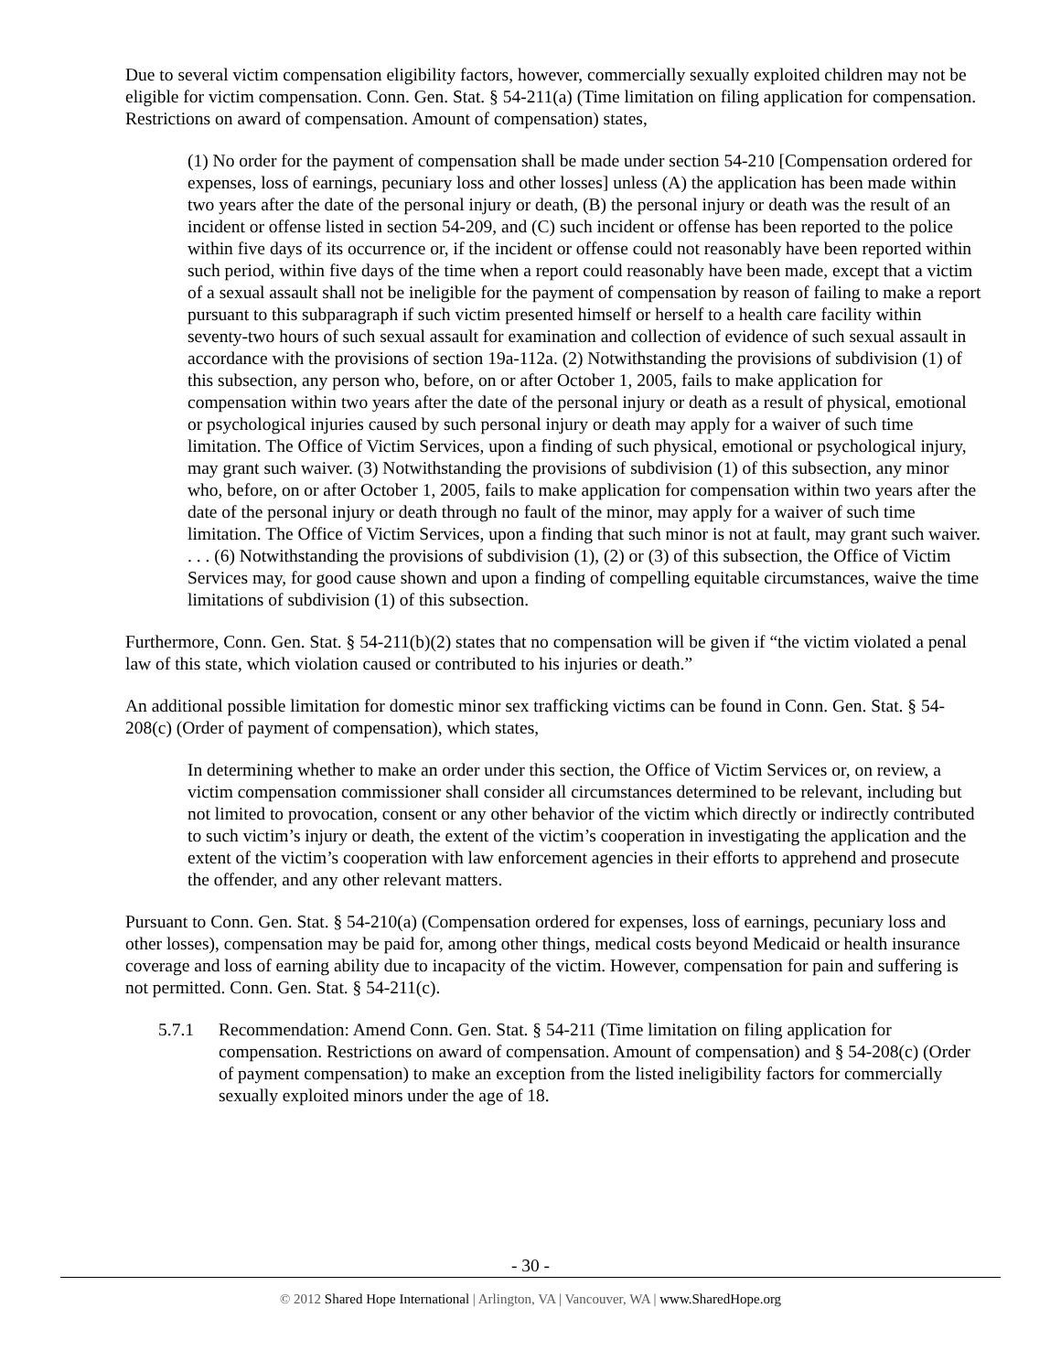Due to several victim compensation eligibility factors, however, commercially sexually exploited children may not be eligible for victim compensation. Conn. Gen. Stat. § 54-211(a) (Time limitation on filing application for compensation. Restrictions on award of compensation. Amount of compensation) states,
(1) No order for the payment of compensation shall be made under section 54-210 [Compensation ordered for expenses, loss of earnings, pecuniary loss and other losses] unless (A) the application has been made within two years after the date of the personal injury or death, (B) the personal injury or death was the result of an incident or offense listed in section 54-209, and (C) such incident or offense has been reported to the police within five days of its occurrence or, if the incident or offense could not reasonably have been reported within such period, within five days of the time when a report could reasonably have been made, except that a victim of a sexual assault shall not be ineligible for the payment of compensation by reason of failing to make a report pursuant to this subparagraph if such victim presented himself or herself to a health care facility within seventy-two hours of such sexual assault for examination and collection of evidence of such sexual assault in accordance with the provisions of section 19a-112a. (2) Notwithstanding the provisions of subdivision (1) of this subsection, any person who, before, on or after October 1, 2005, fails to make application for compensation within two years after the date of the personal injury or death as a result of physical, emotional or psychological injuries caused by such personal injury or death may apply for a waiver of such time limitation. The Office of Victim Services, upon a finding of such physical, emotional or psychological injury, may grant such waiver. (3) Notwithstanding the provisions of subdivision (1) of this subsection, any minor who, before, on or after October 1, 2005, fails to make application for compensation within two years after the date of the personal injury or death through no fault of the minor, may apply for a waiver of such time limitation. The Office of Victim Services, upon a finding that such minor is not at fault, may grant such waiver. . . . (6) Notwithstanding the provisions of subdivision (1), (2) or (3) of this subsection, the Office of Victim Services may, for good cause shown and upon a finding of compelling equitable circumstances, waive the time limitations of subdivision (1) of this subsection.
Furthermore, Conn. Gen. Stat. § 54-211(b)(2) states that no compensation will be given if “the victim violated a penal law of this state, which violation caused or contributed to his injuries or death.”
An additional possible limitation for domestic minor sex trafficking victims can be found in Conn. Gen. Stat. § 54-208(c) (Order of payment of compensation), which states,
In determining whether to make an order under this section, the Office of Victim Services or, on review, a victim compensation commissioner shall consider all circumstances determined to be relevant, including but not limited to provocation, consent or any other behavior of the victim which directly or indirectly contributed to such victim’s injury or death, the extent of the victim’s cooperation in investigating the application and the extent of the victim’s cooperation with law enforcement agencies in their efforts to apprehend and prosecute the offender, and any other relevant matters.
Pursuant to Conn. Gen. Stat. § 54-210(a) (Compensation ordered for expenses, loss of earnings, pecuniary loss and other losses), compensation may be paid for, among other things, medical costs beyond Medicaid or health insurance coverage and loss of earning ability due to incapacity of the victim. However, compensation for pain and suffering is not permitted. Conn. Gen. Stat. § 54-211(c).
5.7.1 Recommendation: Amend Conn. Gen. Stat. § 54-211 (Time limitation on filing application for compensation. Restrictions on award of compensation. Amount of compensation) and § 54-208(c) (Order of payment compensation) to make an exception from the listed ineligibility factors for commercially sexually exploited minors under the age of 18.
- 30 -
© 2012 Shared Hope International | Arlington, VA | Vancouver, WA | www.SharedHope.org